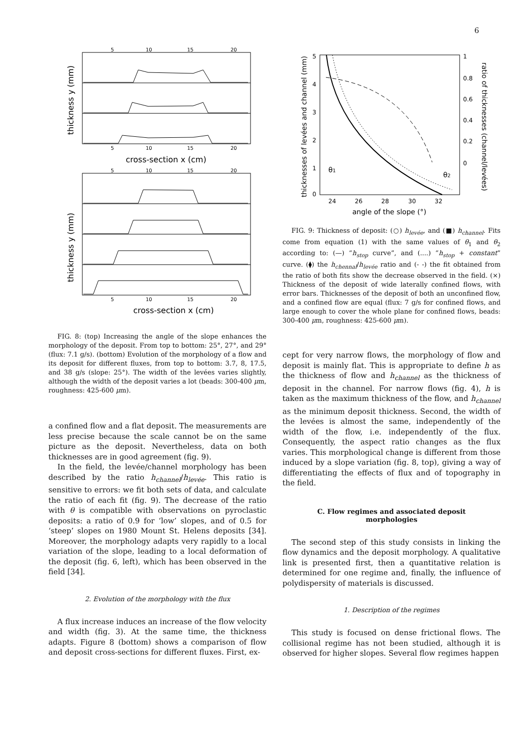6
5
10
15
20
5
10
15
20
cross-section x (cm)
thickness y (mm)
5
10
15
20
5
10
15
20
cross-section x (cm)
thickness y (mm)
FIG. 8: (top) Increasing the angle of the slope enhances the morphology of the deposit. From top to bottom: 25°, 27°, and 29° (flux: 7.1 g/s). (bottom) Evolution of the morphology of a flow and its deposit for different fluxes, from top to bottom: 3.7, 8, 17.5, and 38 g/s (slope: 25°). The width of the levées varies slightly, although the width of the deposit varies a lot (beads: 300-400 μm, roughness: 425-600 μm).
a confined flow and a flat deposit. The measurements are less precise because the scale cannot be on the same picture as the deposit. Nevertheless, data on both thicknesses are in good agreement (fig. 9).
In the field, the levée/channel morphology has been described by the ratio h<sub>channel</sub>/h<sub>levée</sub>. This ratio is sensitive to errors: we fit both sets of data, and calculate the ratio of each fit (fig. 9). The decrease of the ratio with θ is compatible with observations on pyroclastic deposits: a ratio of 0.9 for ‘low’ slopes, and of 0.5 for ‘steep’ slopes on 1980 Mount St. Helens deposits [34]. Moreover, the morphology adapts very rapidly to a local variation of the slope, leading to a local deformation of the deposit (fig. 6, left), which has been observed in the field [34].
2. Evolution of the morphology with the flux
A flux increase induces an increase of the flow velocity and width (fig. 3). At the same time, the thickness adapts. Figure 8 (bottom) shows a comparison of flow and deposit cross-sections for different fluxes. First, ex-
thicknesses of levées and channel (mm)
ratio of thicknesses (channel/levées)
5
4
3
2
1
0
1
0.8
0.6
0.4
0.2
0
24
26
28
30
32
angle of the slope (°)
θ1
θ2
FIG. 9: Thickness of deposit: (○) h<sub>levée</sub>, and (■) h<sub>channel</sub>. Fits come from equation (1) with the same values of θ<sub>1</sub> and θ<sub>2</sub> according to: (—) “h<sub>stop</sub> curve”, and (....) “h<sub>stop</sub> + constant” curve. (⧫) the h<sub>chennal</sub>/h<sub>levée</sub> ratio and (- -) the fit obtained from the ratio of both fits show the decrease observed in the field. (×) Thickness of the deposit of wide laterally confined flows, with error bars. Thicknesses of the deposit of both an unconfined flow, and a confined flow are equal (flux: 7 g/s for confined flows, and large enough to cover the whole plane for confined flows, beads: 300-400 μm, roughness: 425-600 μm).
cept for very narrow flows, the morphology of flow and deposit is mainly flat. This is appropriate to define h as the thickness of flow and h<sub>channel</sub> as the thickness of deposit in the channel. For narrow flows (fig. 4), h is taken as the maximum thickness of the flow, and h<sub>channel</sub> as the minimum deposit thickness. Second, the width of the levées is almost the same, independently of the width of the flow, i.e. independently of the flux. Consequently, the aspect ratio changes as the flux varies. This morphological change is different from those induced by a slope variation (fig. 8, top), giving a way of differentiating the effects of flux and of topography in the field.
C. Flow regimes and associated deposit morphologies
The second step of this study consists in linking the flow dynamics and the deposit morphology. A qualitative link is presented first, then a quantitative relation is determined for one regime and, finally, the influence of polydispersity of materials is discussed.
1. Description of the regimes
This study is focused on dense frictional flows. The collisional regime has not been studied, although it is observed for higher slopes. Several flow regimes happen